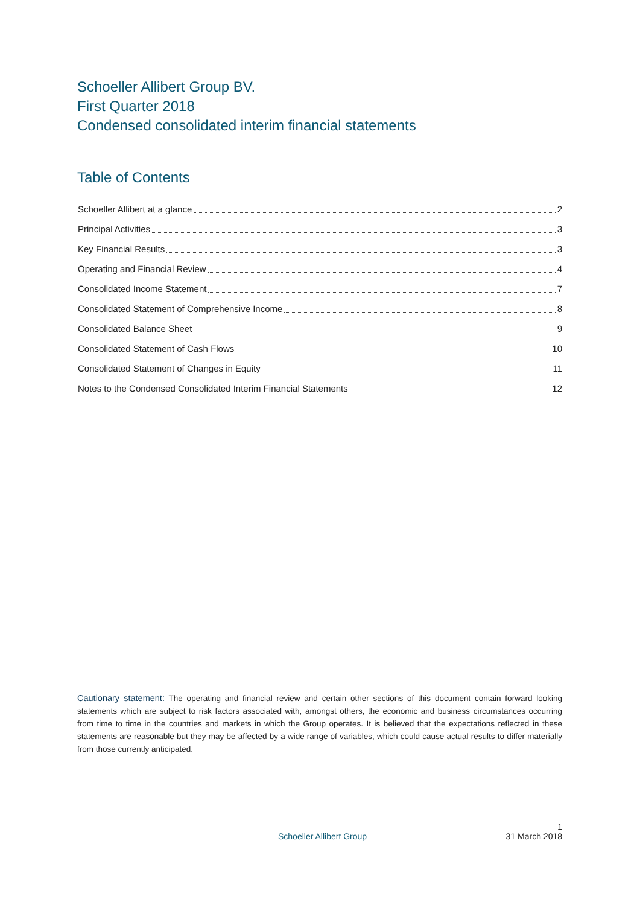Schoeller Allibert Group BV.
First Quarter 2018
Condensed consolidated interim financial statements
Table of Contents
Schoeller Allibert at a glance 2
Principal Activities 3
Key Financial Results 3
Operating and Financial Review 4
Consolidated Income Statement 7
Consolidated Statement of Comprehensive Income 8
Consolidated Balance Sheet 9
Consolidated Statement of Cash Flows 10
Consolidated Statement of Changes in Equity 11
Notes to the Condensed Consolidated Interim Financial Statements 12
Cautionary statement: The operating and financial review and certain other sections of this document contain forward looking statements which are subject to risk factors associated with, amongst others, the economic and business circumstances occurring from time to time in the countries and markets in which the Group operates. It is believed that the expectations reflected in these statements are reasonable but they may be affected by a wide range of variables, which could cause actual results to differ materially from those currently anticipated.
1
Schoeller Allibert Group 31 March 2018